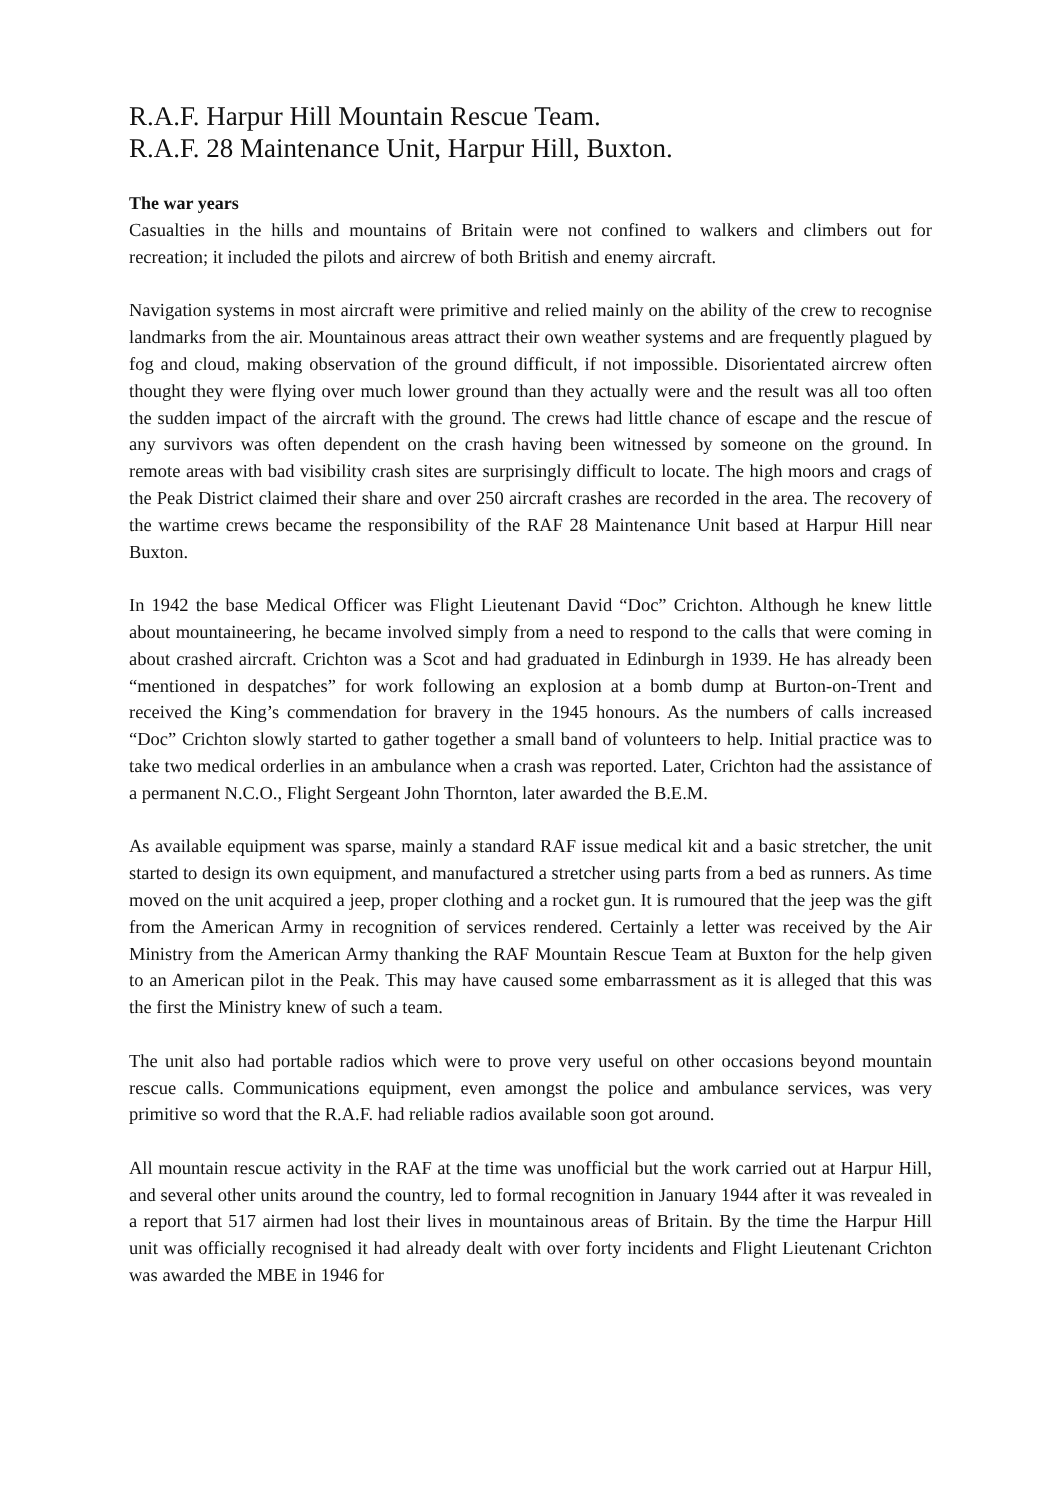R.A.F. Harpur Hill Mountain Rescue Team.
R.A.F. 28 Maintenance Unit, Harpur Hill, Buxton.
The war years
Casualties in the hills and mountains of Britain were not confined to walkers and climbers out for recreation; it included the pilots and aircrew of both British and enemy aircraft.
Navigation systems in most aircraft were primitive and relied mainly on the ability of the crew to recognise landmarks from the air. Mountainous areas attract their own weather systems and are frequently plagued by fog and cloud, making observation of the ground difficult, if not impossible. Disorientated aircrew often thought they were flying over much lower ground than they actually were and the result was all too often the sudden impact of the aircraft with the ground. The crews had little chance of escape and the rescue of any survivors was often dependent on the crash having been witnessed by someone on the ground. In remote areas with bad visibility crash sites are surprisingly difficult to locate. The high moors and crags of the Peak District claimed their share and over 250 aircraft crashes are recorded in the area. The recovery of the wartime crews became the responsibility of the RAF 28 Maintenance Unit based at Harpur Hill near Buxton.
In 1942 the base Medical Officer was Flight Lieutenant David “Doc” Crichton. Although he knew little about mountaineering, he became involved simply from a need to respond to the calls that were coming in about crashed aircraft. Crichton was a Scot and had graduated in Edinburgh in 1939. He has already been “mentioned in despatches” for work following an explosion at a bomb dump at Burton-on-Trent and received the King’s commendation for bravery in the 1945 honours. As the numbers of calls increased “Doc” Crichton slowly started to gather together a small band of volunteers to help. Initial practice was to take two medical orderlies in an ambulance when a crash was reported. Later, Crichton had the assistance of a permanent N.C.O., Flight Sergeant John Thornton, later awarded the B.E.M.
As available equipment was sparse, mainly a standard RAF issue medical kit and a basic stretcher, the unit started to design its own equipment, and manufactured a stretcher using parts from a bed as runners. As time moved on the unit acquired a jeep, proper clothing and a rocket gun. It is rumoured that the jeep was the gift from the American Army in recognition of services rendered. Certainly a letter was received by the Air Ministry from the American Army thanking the RAF Mountain Rescue Team at Buxton for the help given to an American pilot in the Peak. This may have caused some embarrassment as it is alleged that this was the first the Ministry knew of such a team.
The unit also had portable radios which were to prove very useful on other occasions beyond mountain rescue calls. Communications equipment, even amongst the police and ambulance services, was very primitive so word that the R.A.F. had reliable radios available soon got around.
All mountain rescue activity in the RAF at the time was unofficial but the work carried out at Harpur Hill, and several other units around the country, led to formal recognition in January 1944 after it was revealed in a report that 517 airmen had lost their lives in mountainous areas of Britain. By the time the Harpur Hill unit was officially recognised it had already dealt with over forty incidents and Flight Lieutenant Crichton was awarded the MBE in 1946 for